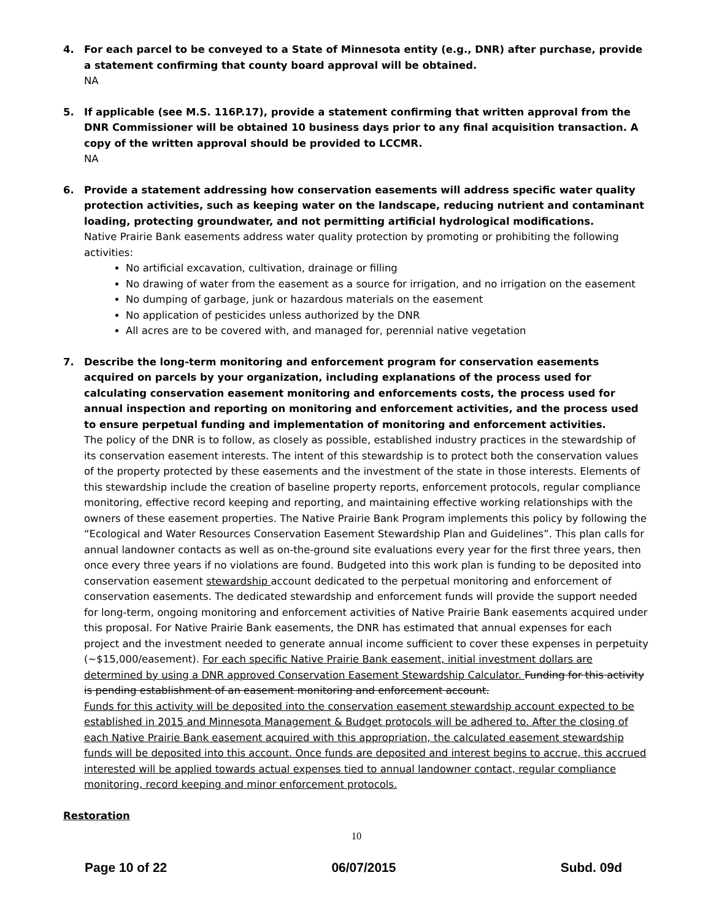4. For each parcel to be conveyed to a State of Minnesota entity (e.g., DNR) after purchase, provide a statement confirming that county board approval will be obtained.
NA
5. If applicable (see M.S. 116P.17), provide a statement confirming that written approval from the DNR Commissioner will be obtained 10 business days prior to any final acquisition transaction. A copy of the written approval should be provided to LCCMR.
NA
6. Provide a statement addressing how conservation easements will address specific water quality protection activities, such as keeping water on the landscape, reducing nutrient and contaminant loading, protecting groundwater, and not permitting artificial hydrological modifications.
Native Prairie Bank easements address water quality protection by promoting or prohibiting the following activities:
No artificial excavation, cultivation, drainage or filling
No drawing of water from the easement as a source for irrigation, and no irrigation on the easement
No dumping of garbage, junk or hazardous materials on the easement
No application of pesticides unless authorized by the DNR
All acres are to be covered with, and managed for, perennial native vegetation
7. Describe the long-term monitoring and enforcement program for conservation easements acquired on parcels by your organization, including explanations of the process used for calculating conservation easement monitoring and enforcements costs, the process used for annual inspection and reporting on monitoring and enforcement activities, and the process used to ensure perpetual funding and implementation of monitoring and enforcement activities.
The policy of the DNR is to follow, as closely as possible, established industry practices in the stewardship of its conservation easement interests. The intent of this stewardship is to protect both the conservation values of the property protected by these easements and the investment of the state in those interests. Elements of this stewardship include the creation of baseline property reports, enforcement protocols, regular compliance monitoring, effective record keeping and reporting, and maintaining effective working relationships with the owners of these easement properties. The Native Prairie Bank Program implements this policy by following the “Ecological and Water Resources Conservation Easement Stewardship Plan and Guidelines”. This plan calls for annual landowner contacts as well as on-the-ground site evaluations every year for the first three years, then once every three years if no violations are found. Budgeted into this work plan is funding to be deposited into conservation easement stewardship account dedicated to the perpetual monitoring and enforcement of conservation easements. The dedicated stewardship and enforcement funds will provide the support needed for long-term, ongoing monitoring and enforcement activities of Native Prairie Bank easements acquired under this proposal. For Native Prairie Bank easements, the DNR has estimated that annual expenses for each project and the investment needed to generate annual income sufficient to cover these expenses in perpetuity (~$15,000/easement). For each specific Native Prairie Bank easement, initial investment dollars are determined by using a DNR approved Conservation Easement Stewardship Calculator. Funding for this activity is pending establishment of an easement monitoring and enforcement account.
Funds for this activity will be deposited into the conservation easement stewardship account expected to be established in 2015 and Minnesota Management & Budget protocols will be adhered to. After the closing of each Native Prairie Bank easement acquired with this appropriation, the calculated easement stewardship funds will be deposited into this account. Once funds are deposited and interest begins to accrue, this accrued interested will be applied towards actual expenses tied to annual landowner contact, regular compliance monitoring, record keeping and minor enforcement protocols.
Restoration
10
Page 10 of 22 06/07/2015 Subd. 09d